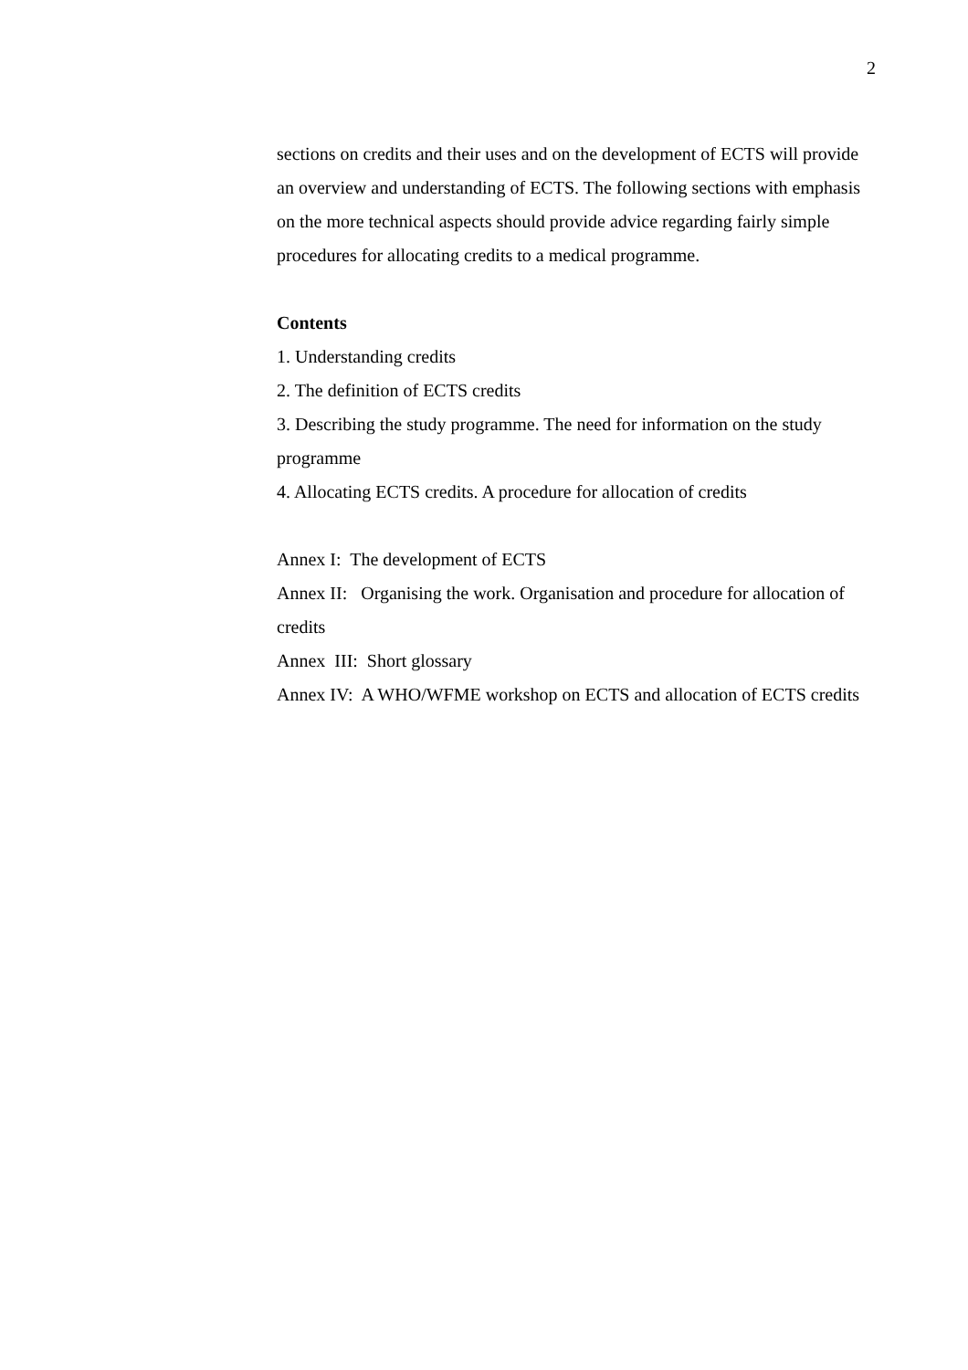2
sections on credits and their uses and on the development of ECTS will provide an overview and understanding of ECTS. The following sections with emphasis on the more technical aspects should provide advice regarding fairly simple procedures for allocating credits to a medical programme.
Contents
1. Understanding credits
2. The definition of ECTS credits
3. Describing the study programme. The need for information on the study programme
4. Allocating ECTS credits. A procedure for allocation of credits
Annex I: The development of ECTS
Annex II: Organising the work. Organisation and procedure for allocation of credits
Annex III: Short glossary
Annex IV: A WHO/WFME workshop on ECTS and allocation of ECTS credits